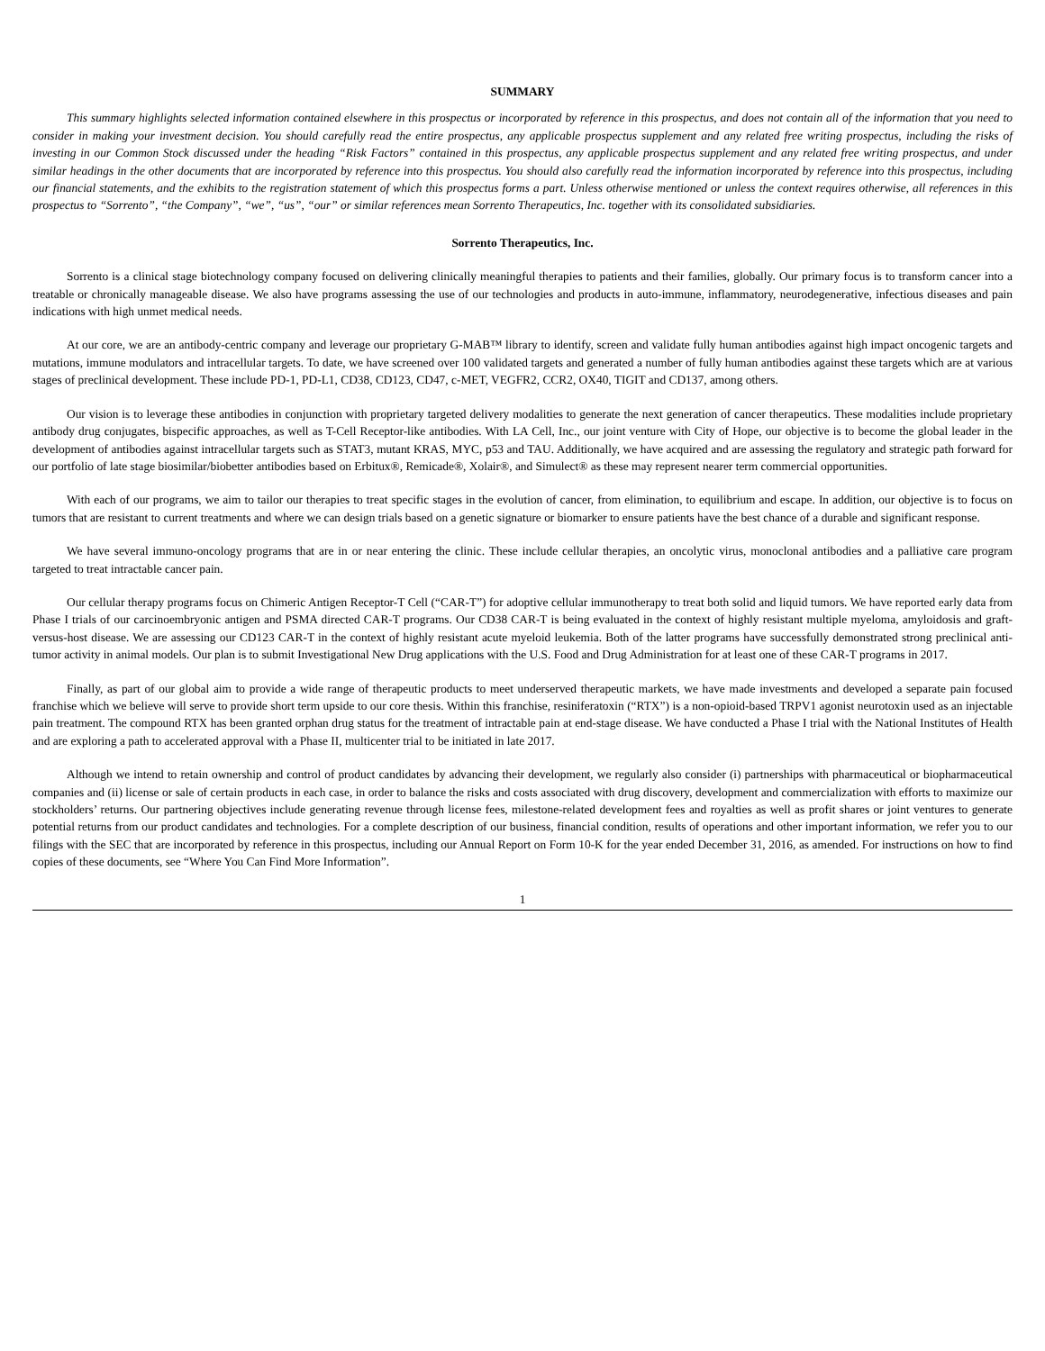SUMMARY
This summary highlights selected information contained elsewhere in this prospectus or incorporated by reference in this prospectus, and does not contain all of the information that you need to consider in making your investment decision. You should carefully read the entire prospectus, any applicable prospectus supplement and any related free writing prospectus, including the risks of investing in our Common Stock discussed under the heading “Risk Factors” contained in this prospectus, any applicable prospectus supplement and any related free writing prospectus, and under similar headings in the other documents that are incorporated by reference into this prospectus. You should also carefully read the information incorporated by reference into this prospectus, including our financial statements, and the exhibits to the registration statement of which this prospectus forms a part. Unless otherwise mentioned or unless the context requires otherwise, all references in this prospectus to “Sorrento”, “the Company”, “we”, “us”, “our” or similar references mean Sorrento Therapeutics, Inc. together with its consolidated subsidiaries.
Sorrento Therapeutics, Inc.
Sorrento is a clinical stage biotechnology company focused on delivering clinically meaningful therapies to patients and their families, globally. Our primary focus is to transform cancer into a treatable or chronically manageable disease. We also have programs assessing the use of our technologies and products in auto-immune, inflammatory, neurodegenerative, infectious diseases and pain indications with high unmet medical needs.
At our core, we are an antibody-centric company and leverage our proprietary G-MAB™ library to identify, screen and validate fully human antibodies against high impact oncogenic targets and mutations, immune modulators and intracellular targets. To date, we have screened over 100 validated targets and generated a number of fully human antibodies against these targets which are at various stages of preclinical development. These include PD-1, PD-L1, CD38, CD123, CD47, c-MET, VEGFR2, CCR2, OX40, TIGIT and CD137, among others.
Our vision is to leverage these antibodies in conjunction with proprietary targeted delivery modalities to generate the next generation of cancer therapeutics. These modalities include proprietary antibody drug conjugates, bispecific approaches, as well as T-Cell Receptor-like antibodies. With LA Cell, Inc., our joint venture with City of Hope, our objective is to become the global leader in the development of antibodies against intracellular targets such as STAT3, mutant KRAS, MYC, p53 and TAU. Additionally, we have acquired and are assessing the regulatory and strategic path forward for our portfolio of late stage biosimilar/biobetter antibodies based on Erbitux®, Remicade®, Xolair®, and Simulect® as these may represent nearer term commercial opportunities.
With each of our programs, we aim to tailor our therapies to treat specific stages in the evolution of cancer, from elimination, to equilibrium and escape. In addition, our objective is to focus on tumors that are resistant to current treatments and where we can design trials based on a genetic signature or biomarker to ensure patients have the best chance of a durable and significant response.
We have several immuno-oncology programs that are in or near entering the clinic. These include cellular therapies, an oncolytic virus, monoclonal antibodies and a palliative care program targeted to treat intractable cancer pain.
Our cellular therapy programs focus on Chimeric Antigen Receptor-T Cell (“CAR-T”) for adoptive cellular immunotherapy to treat both solid and liquid tumors. We have reported early data from Phase I trials of our carcinoembryonic antigen and PSMA directed CAR-T programs. Our CD38 CAR-T is being evaluated in the context of highly resistant multiple myeloma, amyloidosis and graft-versus-host disease. We are assessing our CD123 CAR-T in the context of highly resistant acute myeloid leukemia. Both of the latter programs have successfully demonstrated strong preclinical anti-tumor activity in animal models. Our plan is to submit Investigational New Drug applications with the U.S. Food and Drug Administration for at least one of these CAR-T programs in 2017.
Finally, as part of our global aim to provide a wide range of therapeutic products to meet underserved therapeutic markets, we have made investments and developed a separate pain focused franchise which we believe will serve to provide short term upside to our core thesis. Within this franchise, resiniferatoxin (“RTX”) is a non-opioid-based TRPV1 agonist neurotoxin used as an injectable pain treatment. The compound RTX has been granted orphan drug status for the treatment of intractable pain at end-stage disease. We have conducted a Phase I trial with the National Institutes of Health and are exploring a path to accelerated approval with a Phase II, multicenter trial to be initiated in late 2017.
Although we intend to retain ownership and control of product candidates by advancing their development, we regularly also consider (i) partnerships with pharmaceutical or biopharmaceutical companies and (ii) license or sale of certain products in each case, in order to balance the risks and costs associated with drug discovery, development and commercialization with efforts to maximize our stockholders’ returns. Our partnering objectives include generating revenue through license fees, milestone-related development fees and royalties as well as profit shares or joint ventures to generate potential returns from our product candidates and technologies. For a complete description of our business, financial condition, results of operations and other important information, we refer you to our filings with the SEC that are incorporated by reference in this prospectus, including our Annual Report on Form 10-K for the year ended December 31, 2016, as amended. For instructions on how to find copies of these documents, see “Where You Can Find More Information”.
1